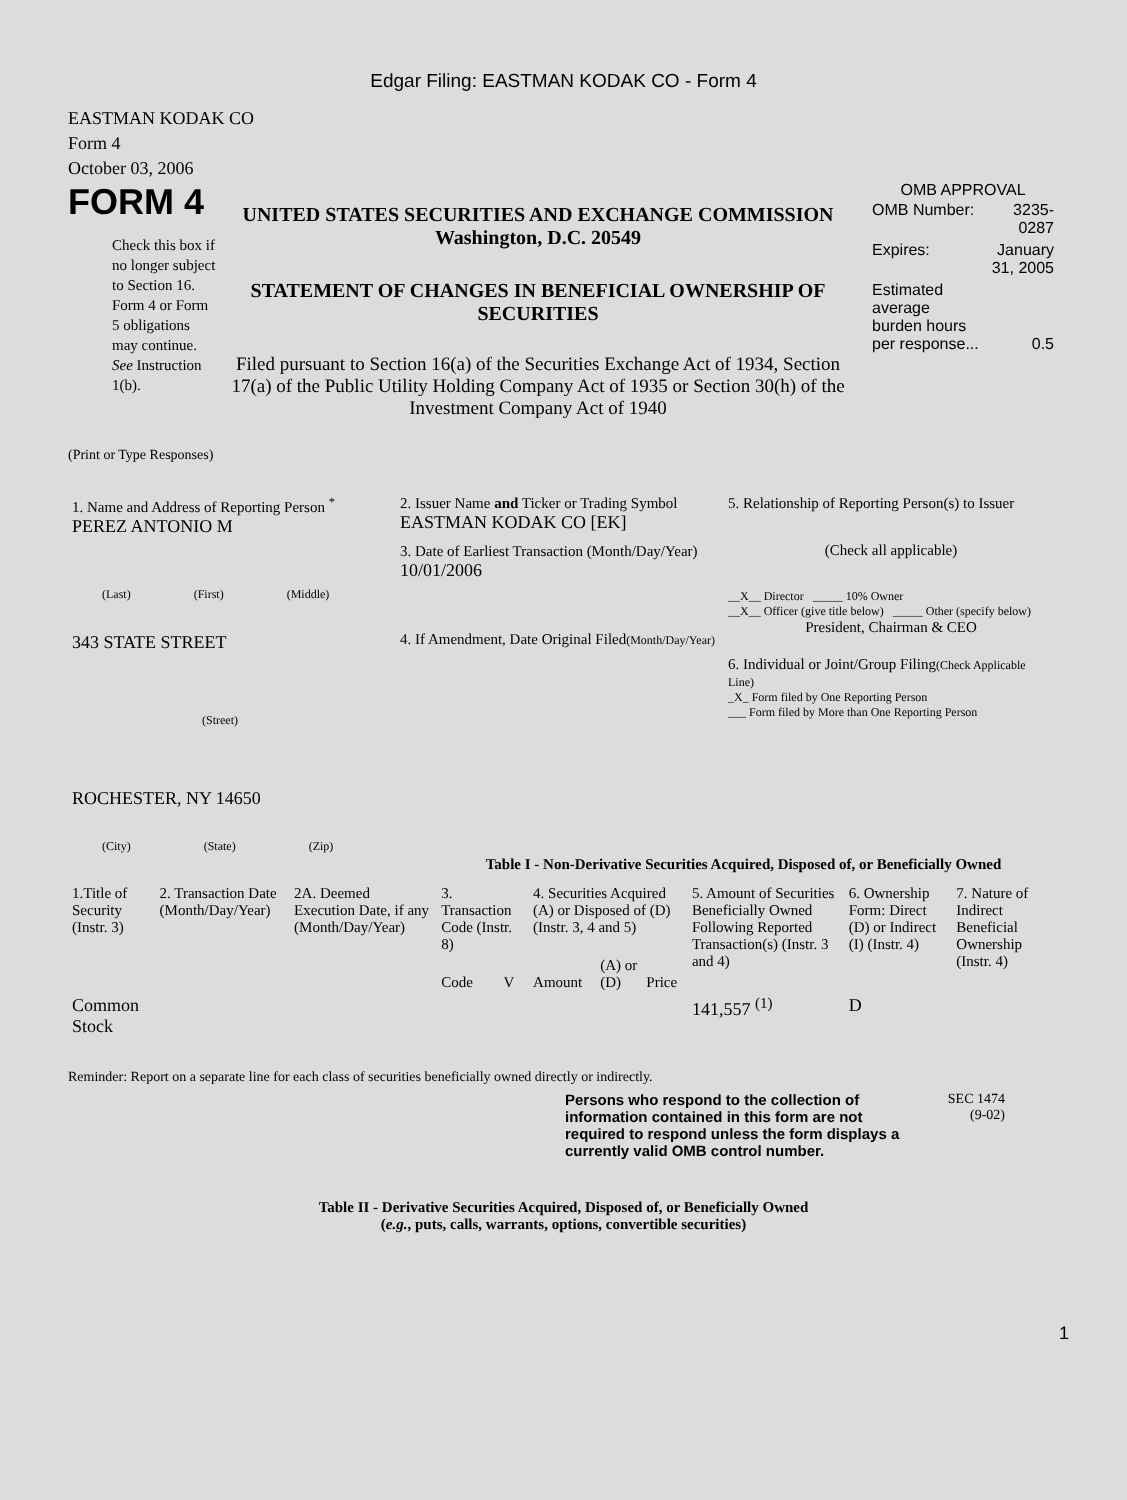Edgar Filing: EASTMAN KODAK CO - Form 4
EASTMAN KODAK CO
Form 4
October 03, 2006
FORM 4
Check this box if no longer subject to Section 16. Form 4 or Form 5 obligations may continue. See Instruction 1(b).
UNITED STATES SECURITIES AND EXCHANGE COMMISSION
Washington, D.C. 20549
STATEMENT OF CHANGES IN BENEFICIAL OWNERSHIP OF SECURITIES
Filed pursuant to Section 16(a) of the Securities Exchange Act of 1934, Section 17(a) of the Public Utility Holding Company Act of 1935 or Section 30(h) of the Investment Company Act of 1940
OMB APPROVAL
| OMB Number: | 3235-0287 |
| Expires: | January 31, 2005 |
| Estimated average burden hours per response... | 0.5 |
(Print or Type Responses)
| 1. Name and Address of Reporting Person <sup>*</sup> PEREZ ANTONIO M (Last) (First) (Middle) 343 STATE STREET (Street) ROCHESTER, NY 14650 (City) (State) (Zip) | 2. Issuer Name and Ticker or Trading Symbol EASTMAN KODAK CO [EK] 3. Date of Earliest Transaction (Month/Day/Year) 10/01/2006 4. If Amendment, Date Original Filed (Month/Day/Year) | 5. Relationship of Reporting Person(s) to Issuer (Check all applicable) __X__ Director _____ 10% Owner __X__ Officer (give title below) _____ Other (specify below) President, Chairman & CEO 6. Individual or Joint/Group Filing (Check Applicable Line) _X_ Form filed by One Reporting Person ___ Form filed by More than One Reporting Person |
Table I - Non-Derivative Securities Acquired, Disposed of, or Beneficially Owned
| 1.Title of Security (Instr. 3) | 2. Transaction Date (Month/Day/Year) | 2A. Deemed Execution Date, if any (Month/Day/Year) | 3. Transaction Code (Instr. 8) | | 4. Securities Acquired (A) or Disposed of (D) (Instr. 3, 4 and 5) | | | 5. Amount of Securities Beneficially Owned Following Reported Transaction(s) (Instr. 3 and 4) | 6. Ownership Form: Direct (D) or Indirect (I) (Instr. 4) | 7. Nature of Indirect Beneficial Ownership (Instr. 4) |
| --- | --- | --- | --- | --- | --- | --- | --- | --- | --- | --- |
| | | | Code | V | Amount | (A) or (D) | Price | | | |
| Common Stock | | | | | | | | 141,557 <sup>(1)</sup> | D | |
Reminder: Report on a separate line for each class of securities beneficially owned directly or indirectly.
Persons who respond to the collection of information contained in this form are not required to respond unless the form displays a currently valid OMB control number.
SEC 1474
(9-02)
Table II - Derivative Securities Acquired, Disposed of, or Beneficially Owned
(e.g., puts, calls, warrants, options, convertible securities)
1